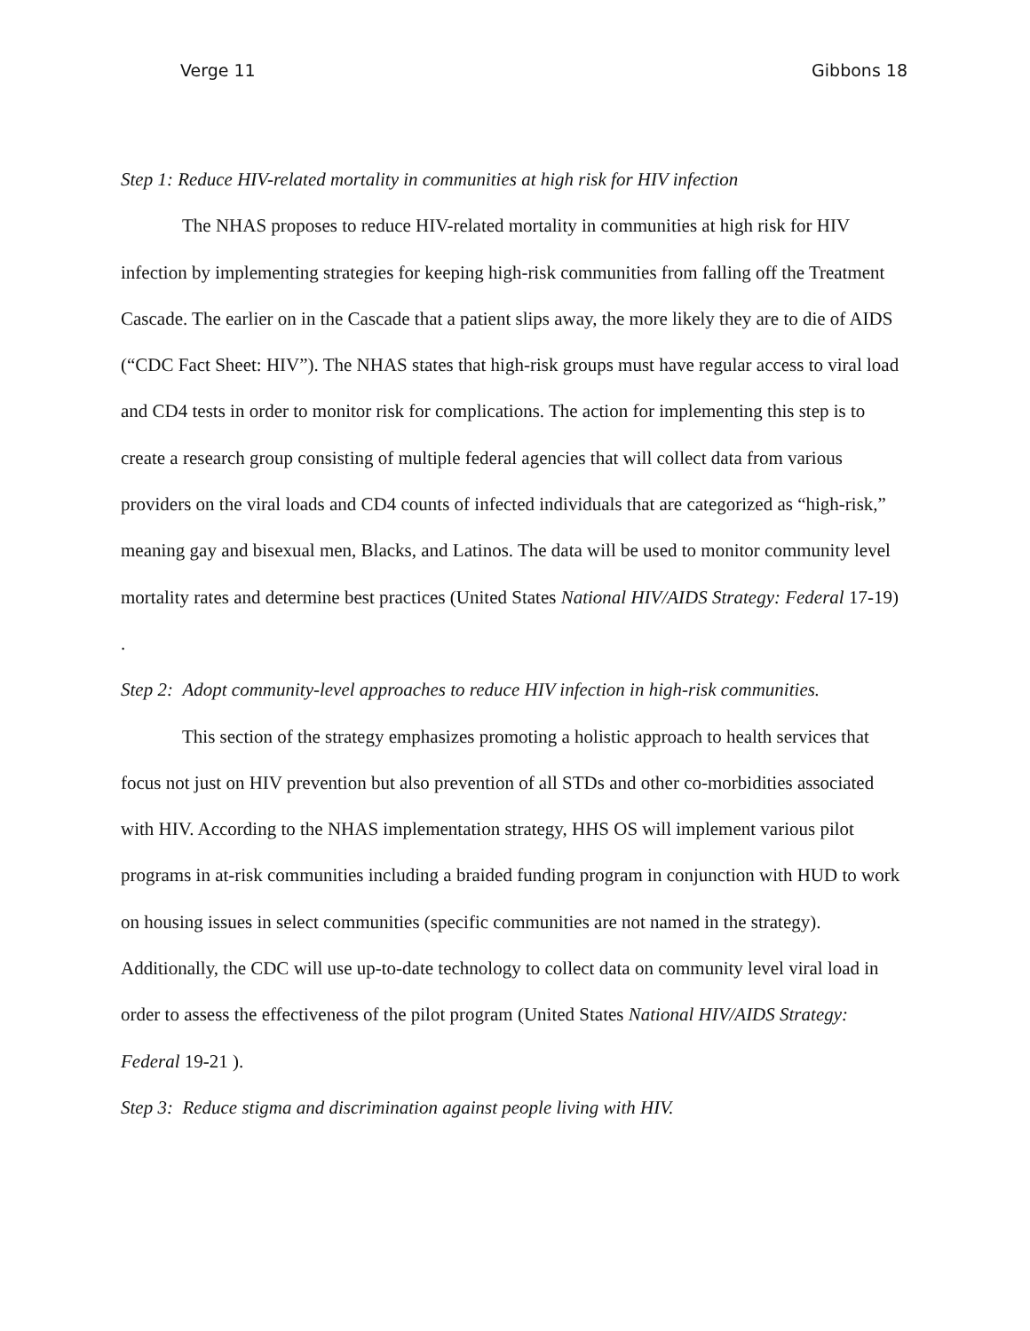Verge 11 Gibbons 18
Step 1: Reduce HIV-related mortality in communities at high risk for HIV infection
The NHAS proposes to reduce HIV-related mortality in communities at high risk for HIV infection by implementing strategies for keeping high-risk communities from falling off the Treatment Cascade. The earlier on in the Cascade that a patient slips away, the more likely they are to die of AIDS (“CDC Fact Sheet: HIV”). The NHAS states that high-risk groups must have regular access to viral load and CD4 tests in order to monitor risk for complications. The action for implementing this step is to create a research group consisting of multiple federal agencies that will collect data from various providers on the viral loads and CD4 counts of infected individuals that are categorized as “high-risk,” meaning gay and bisexual men, Blacks, and Latinos. The data will be used to monitor community level mortality rates and determine best practices (United States National HIV/AIDS Strategy: Federal 17-19) .
Step 2: Adopt community-level approaches to reduce HIV infection in high-risk communities.
This section of the strategy emphasizes promoting a holistic approach to health services that focus not just on HIV prevention but also prevention of all STDs and other co-morbidities associated with HIV. According to the NHAS implementation strategy, HHS OS will implement various pilot programs in at-risk communities including a braided funding program in conjunction with HUD to work on housing issues in select communities (specific communities are not named in the strategy). Additionally, the CDC will use up-to-date technology to collect data on community level viral load in order to assess the effectiveness of the pilot program (United States National HIV/AIDS Strategy: Federal 19-21 ).
Step 3: Reduce stigma and discrimination against people living with HIV.